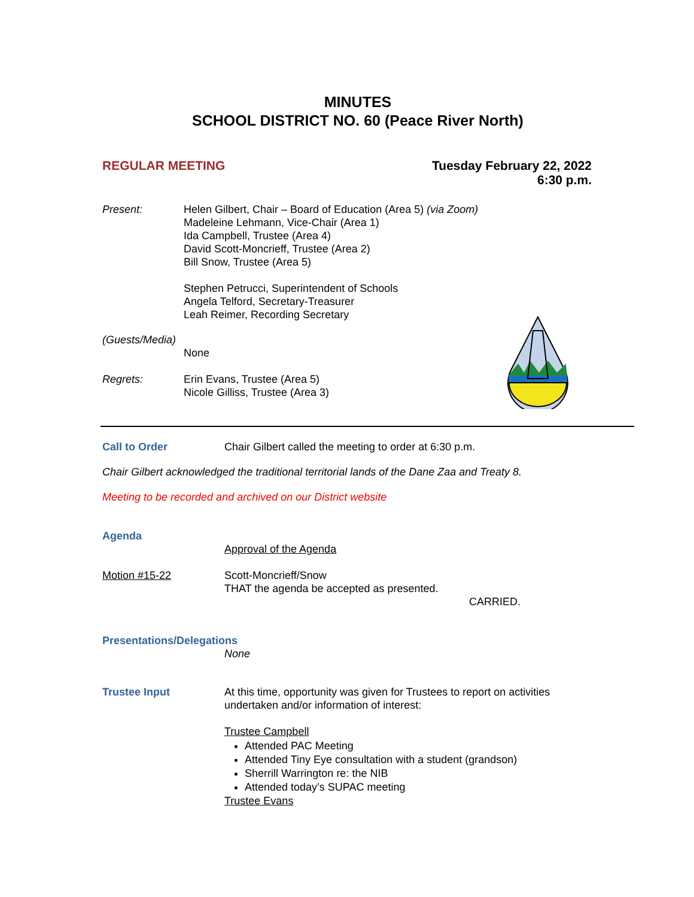MINUTES
SCHOOL DISTRICT NO. 60 (Peace River North)
REGULAR MEETING Tuesday February 22, 2022
6:30 p.m.
Present: Helen Gilbert, Chair – Board of Education (Area 5) (via Zoom)
Madeleine Lehmann, Vice-Chair (Area 1)
Ida Campbell, Trustee (Area 4)
David Scott-Moncrieff, Trustee (Area 2)
Bill Snow, Trustee (Area 5)
Stephen Petrucci, Superintendent of Schools
Angela Telford, Secretary-Treasurer
Leah Reimer, Recording Secretary
(Guests/Media)
None
Regrets: Erin Evans, Trustee (Area 5)
Nicole Gilliss, Trustee (Area 3)
Call to Order Chair Gilbert called the meeting to order at 6:30 p.m.
Chair Gilbert acknowledged the traditional territorial lands of the Dane Zaa and Treaty 8.
Meeting to be recorded and archived on our District website
Agenda
Approval of the Agenda
Motion #15-22 Scott-Moncrieff/Snow
THAT the agenda be accepted as presented.
CARRIED.
Presentations/Delegations
None
Trustee Input At this time, opportunity was given for Trustees to report on activities
undertaken and/or information of interest:
Trustee Campbell
Attended PAC Meeting
Attended Tiny Eye consultation with a student (grandson)
Sherrill Warrington re: the NIB
Attended today’s SUPAC meeting
Trustee Evans